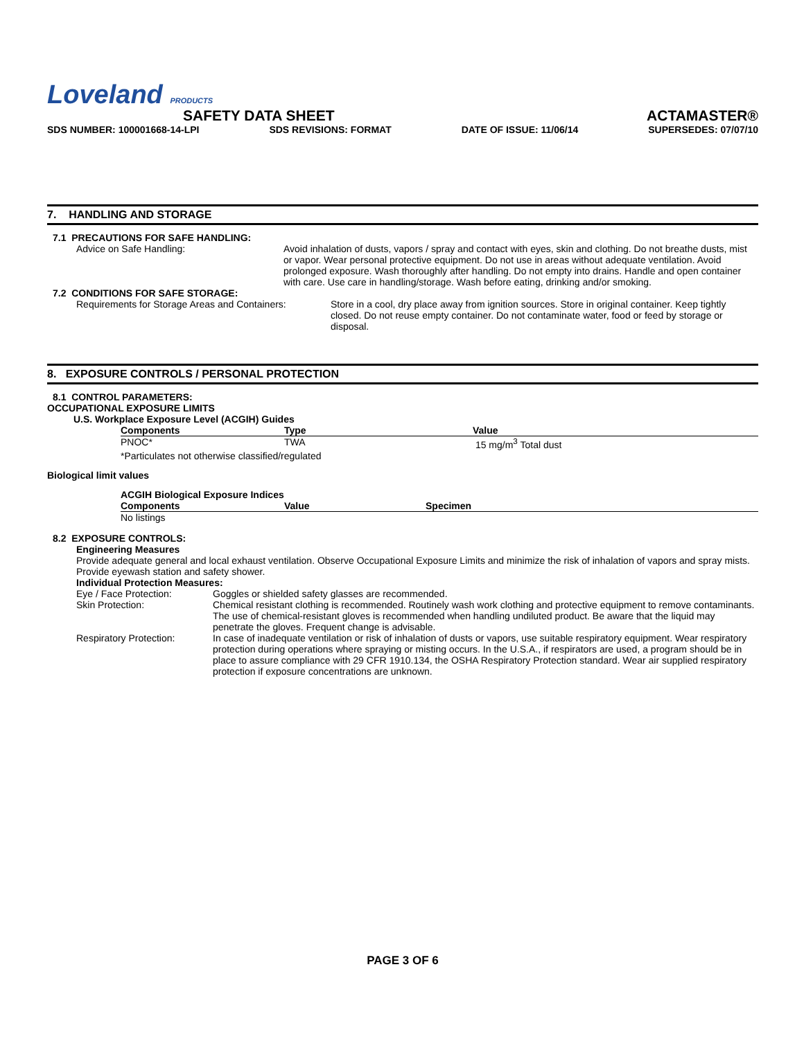Loveland PRODUCTS
SAFETY DATA SHEET ACTAMASTER®
SDS NUMBER: 100001668-14-LPI SDS REVISIONS: FORMAT DATE OF ISSUE: 11/06/14 SUPERSEDES: 07/07/10
7. HANDLING AND STORAGE
7.1 PRECAUTIONS FOR SAFE HANDLING:
Advice on Safe Handling: Avoid inhalation of dusts, vapors / spray and contact with eyes, skin and clothing. Do not breathe dusts, mist or vapor. Wear personal protective equipment. Do not use in areas without adequate ventilation. Avoid prolonged exposure. Wash thoroughly after handling. Do not empty into drains. Handle and open container with care. Use care in handling/storage. Wash before eating, drinking and/or smoking.
7.2 CONDITIONS FOR SAFE STORAGE:
Requirements for Storage Areas and Containers:
Store in a cool, dry place away from ignition sources. Store in original container. Keep tightly closed. Do not reuse empty container. Do not contaminate water, food or feed by storage or disposal.
8. EXPOSURE CONTROLS / PERSONAL PROTECTION
8.1 CONTROL PARAMETERS:
OCCUPATIONAL EXPOSURE LIMITS
U.S. Workplace Exposure Level (ACGIH) Guides
| Components | Type | Value |
| --- | --- | --- |
| PNOC* | TWA | 15 mg/m<sup>3</sup> Total dust |
| *Particulates not otherwise classified/regulated | | |
Biological limit values
ACGIH Biological Exposure Indices
| Components | Value | Specimen |
| --- | --- | --- |
| No listings | | |
8.2 EXPOSURE CONTROLS:
Engineering Measures
Provide adequate general and local exhaust ventilation. Observe Occupational Exposure Limits and minimize the risk of inhalation of vapors and spray mists. Provide eyewash station and safety shower.
Individual Protection Measures:
| Eye / Face Protection: | Goggles or shielded safety glasses are recommended. |
| Skin Protection: | Chemical resistant clothing is recommended. Routinely wash work clothing and protective equipment to remove contaminants. The use of chemical-resistant gloves is recommended when handling undiluted product. Be aware that the liquid may penetrate the gloves. Frequent change is advisable. |
| Respiratory Protection: | In case of inadequate ventilation or risk of inhalation of dusts or vapors, use suitable respiratory equipment. Wear respiratory protection during operations where spraying or misting occurs. In the U.S.A., if respirators are used, a program should be in place to assure compliance with 29 CFR 1910.134, the OSHA Respiratory Protection standard. Wear air supplied respiratory protection if exposure concentrations are unknown. |
PAGE 3 OF 6